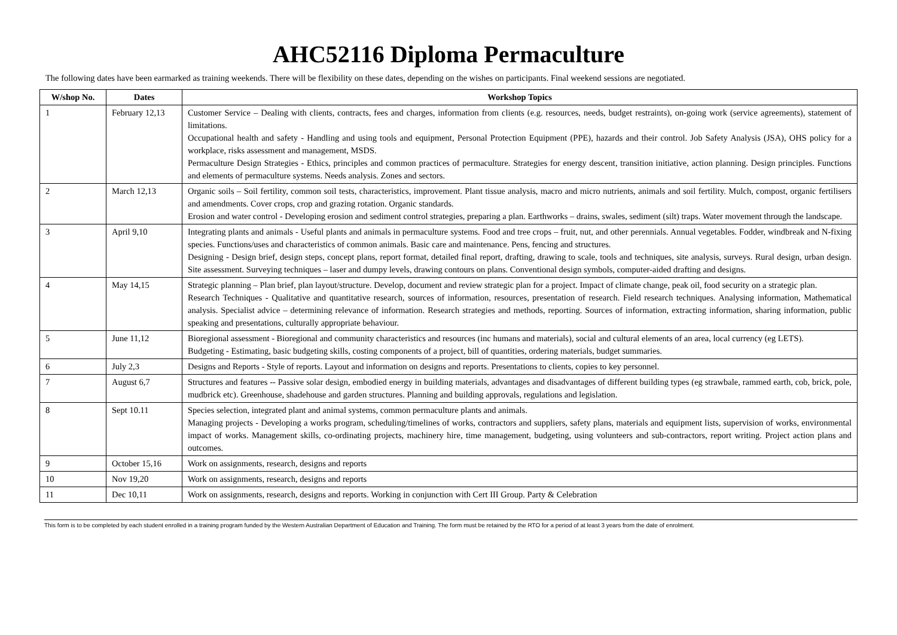AHC52116 Diploma Permaculture
The following dates have been earmarked as training weekends. There will be flexibility on these dates, depending on the wishes on participants. Final weekend sessions are negotiated.
| W/shop No. | Dates | Workshop Topics |
| --- | --- | --- |
| 1 | February 12,13 | Customer Service – Dealing with clients, contracts, fees and charges, information from clients (e.g. resources, needs, budget restraints), on-going work (service agreements), statement of limitations. Occupational health and safety - Handling and using tools and equipment, Personal Protection Equipment (PPE), hazards and their control. Job Safety Analysis (JSA), OHS policy for a workplace, risks assessment and management, MSDS. Permaculture Design Strategies - Ethics, principles and common practices of permaculture. Strategies for energy descent, transition initiative, action planning. Design principles. Functions and elements of permaculture systems. Needs analysis. Zones and sectors. |
| 2 | March 12,13 | Organic soils – Soil fertility, common soil tests, characteristics, improvement. Plant tissue analysis, macro and micro nutrients, animals and soil fertility. Mulch, compost, organic fertilisers and amendments. Cover crops, crop and grazing rotation. Organic standards. Erosion and water control - Developing erosion and sediment control strategies, preparing a plan. Earthworks – drains, swales, sediment (silt) traps. Water movement through the landscape. |
| 3 | April 9,10 | Integrating plants and animals - Useful plants and animals in permaculture systems. Food and tree crops – fruit, nut, and other perennials. Annual vegetables. Fodder, windbreak and N-fixing species. Functions/uses and characteristics of common animals. Basic care and maintenance. Pens, fencing and structures. Designing - Design brief, design steps, concept plans, report format, detailed final report, drafting, drawing to scale, tools and techniques, site analysis, surveys. Rural design, urban design. Site assessment. Surveying techniques – laser and dumpy levels, drawing contours on plans. Conventional design symbols, computer-aided drafting and designs. |
| 4 | May 14,15 | Strategic planning – Plan brief, plan layout/structure. Develop, document and review strategic plan for a project. Impact of climate change, peak oil, food security on a strategic plan. Research Techniques - Qualitative and quantitative research, sources of information, resources, presentation of research. Field research techniques. Analysing information, Mathematical analysis. Specialist advice – determining relevance of information. Research strategies and methods, reporting. Sources of information, extracting information, sharing information, public speaking and presentations, culturally appropriate behaviour. |
| 5 | June 11,12 | Bioregional assessment - Bioregional and community characteristics and resources (inc humans and materials), social and cultural elements of an area, local currency (eg LETS). Budgeting - Estimating, basic budgeting skills, costing components of a project, bill of quantities, ordering materials, budget summaries. |
| 6 | July 2,3 | Designs and Reports - Style of reports. Layout and information on designs and reports. Presentations to clients, copies to key personnel. |
| 7 | August 6,7 | Structures and features -- Passive solar design, embodied energy in building materials, advantages and disadvantages of different building types (eg strawbale, rammed earth, cob, brick, pole, mudbrick etc). Greenhouse, shadehouse and garden structures. Planning and building approvals, regulations and legislation. |
| 8 | Sept 10.11 | Species selection, integrated plant and animal systems, common permaculture plants and animals. Managing projects - Developing a works program, scheduling/timelines of works, contractors and suppliers, safety plans, materials and equipment lists, supervision of works, environmental impact of works. Management skills, co-ordinating projects, machinery hire, time management, budgeting, using volunteers and sub-contractors, report writing. Project action plans and outcomes. |
| 9 | October 15,16 | Work on assignments, research, designs and reports |
| 10 | Nov 19,20 | Work on assignments, research, designs and reports |
| 11 | Dec 10,11 | Work on assignments, research, designs and reports. Working in conjunction with Cert III Group. Party & Celebration |
This form is to be completed by each student enrolled in a training program funded by the Western Australian Department of Education and Training. The form must be retained by the RTO for a period of at least 3 years from the date of enrolment.